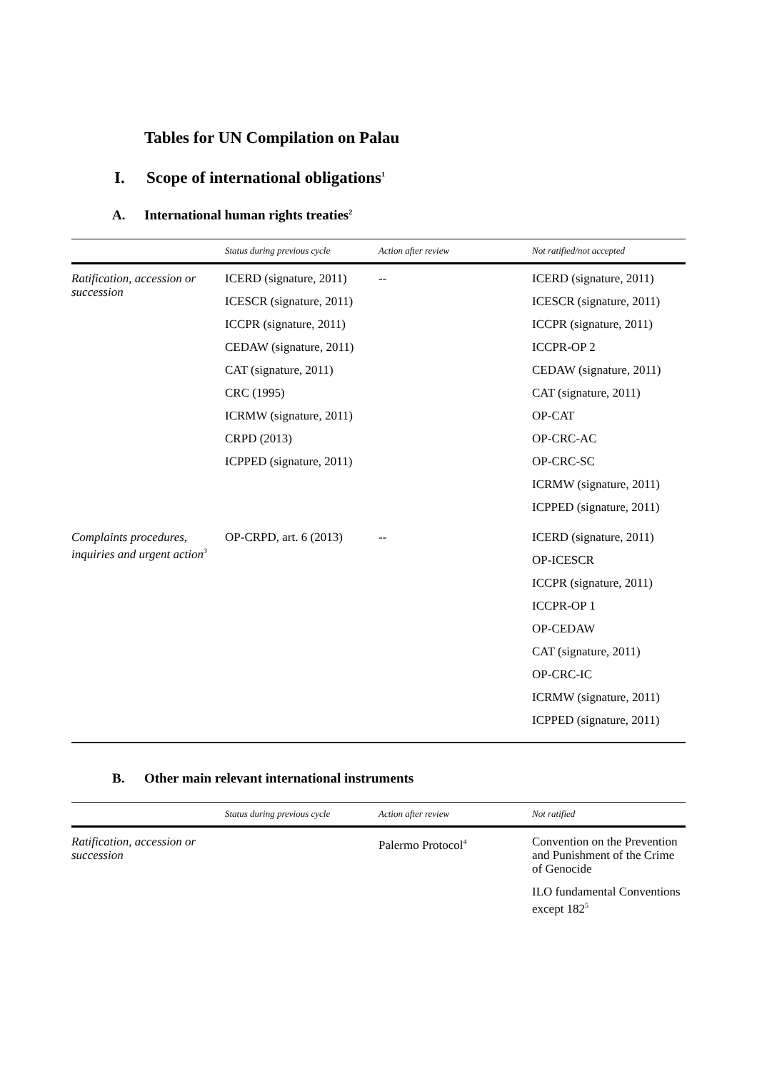Tables for UN Compilation on Palau
I. Scope of international obligations<sup>1</sup>
A. International human rights treaties<sup>2</sup>
| | Status during previous cycle | Action after review | Not ratified/not accepted |
| --- | --- | --- | --- |
| Ratification, accession or succession | ICERD (signature, 2011) ICESCR (signature, 2011) ICCPR (signature, 2011) CEDAW (signature, 2011) CAT (signature, 2011) CRC (1995) ICRMW (signature, 2011) CRPD (2013) ICPPED (signature, 2011) | -- | ICERD (signature, 2011) ICESCR (signature, 2011) ICCPR (signature, 2011) ICCPR-OP 2 CEDAW (signature, 2011) CAT (signature, 2011) OP-CAT OP-CRC-AC OP-CRC-SC ICRMW (signature, 2011) ICPPED (signature, 2011) |
| Complaints procedures, inquiries and urgent action<sup>3</sup> | OP-CRPD, art. 6 (2013) | -- | ICERD (signature, 2011) OP-ICESCR ICCPR (signature, 2011) ICCPR-OP 1 OP-CEDAW CAT (signature, 2011) OP-CRC-IC ICRMW (signature, 2011) ICPPED (signature, 2011) |
B. Other main relevant international instruments
| | Status during previous cycle | Action after review | Not ratified |
| --- | --- | --- | --- |
| Ratification, accession or succession | | Palermo Protocol<sup>4</sup> | Convention on the Prevention and Punishment of the Crime of Genocide ILO fundamental Conventions except 182<sup>5</sup> |